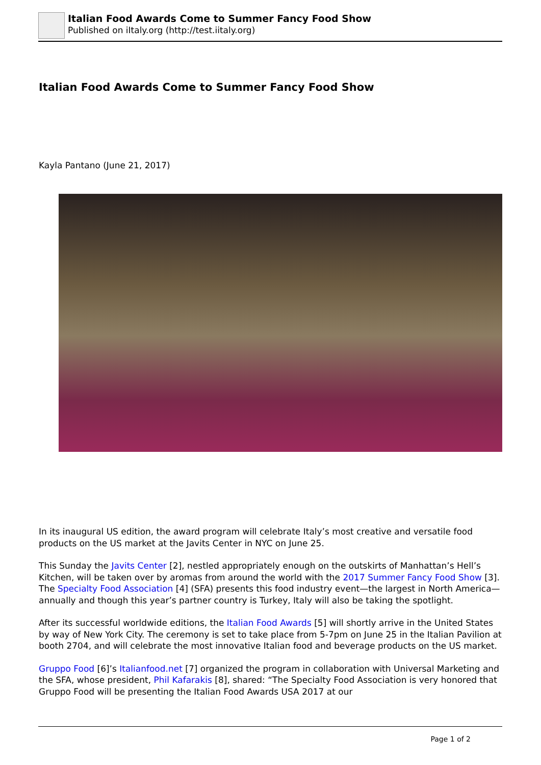Italian Food Awards Come to Summer Fancy Food Show
Published on iItaly.org (http://test.iitaly.org)
Italian Food Awards Come to Summer Fancy Food Show
Kayla Pantano (June 21, 2017)
In its inaugural US edition, the award program will celebrate Italy’s most creative and versatile food products on the US market at the Javits Center in NYC on June 25.
This Sunday the Javits Center [2], nestled appropriately enough on the outskirts of Manhattan’s Hell’s Kitchen, will be taken over by aromas from around the world with the 2017 Summer Fancy Food Show [3]. The Specialty Food Association [4] (SFA) presents this food industry event—the largest in North America—annually and though this year’s partner country is Turkey, Italy will also be taking the spotlight.
After its successful worldwide editions, the Italian Food Awards [5] will shortly arrive in the United States by way of New York City. The ceremony is set to take place from 5-7pm on June 25 in the Italian Pavilion at booth 2704, and will celebrate the most innovative Italian food and beverage products on the US market.
Gruppo Food [6]’s Italianfood.net [7] organized the program in collaboration with Universal Marketing and the SFA, whose president, Phil Kafarakis [8], shared: “The Specialty Food Association is very honored that Gruppo Food will be presenting the Italian Food Awards USA 2017 at our
Page 1 of 2